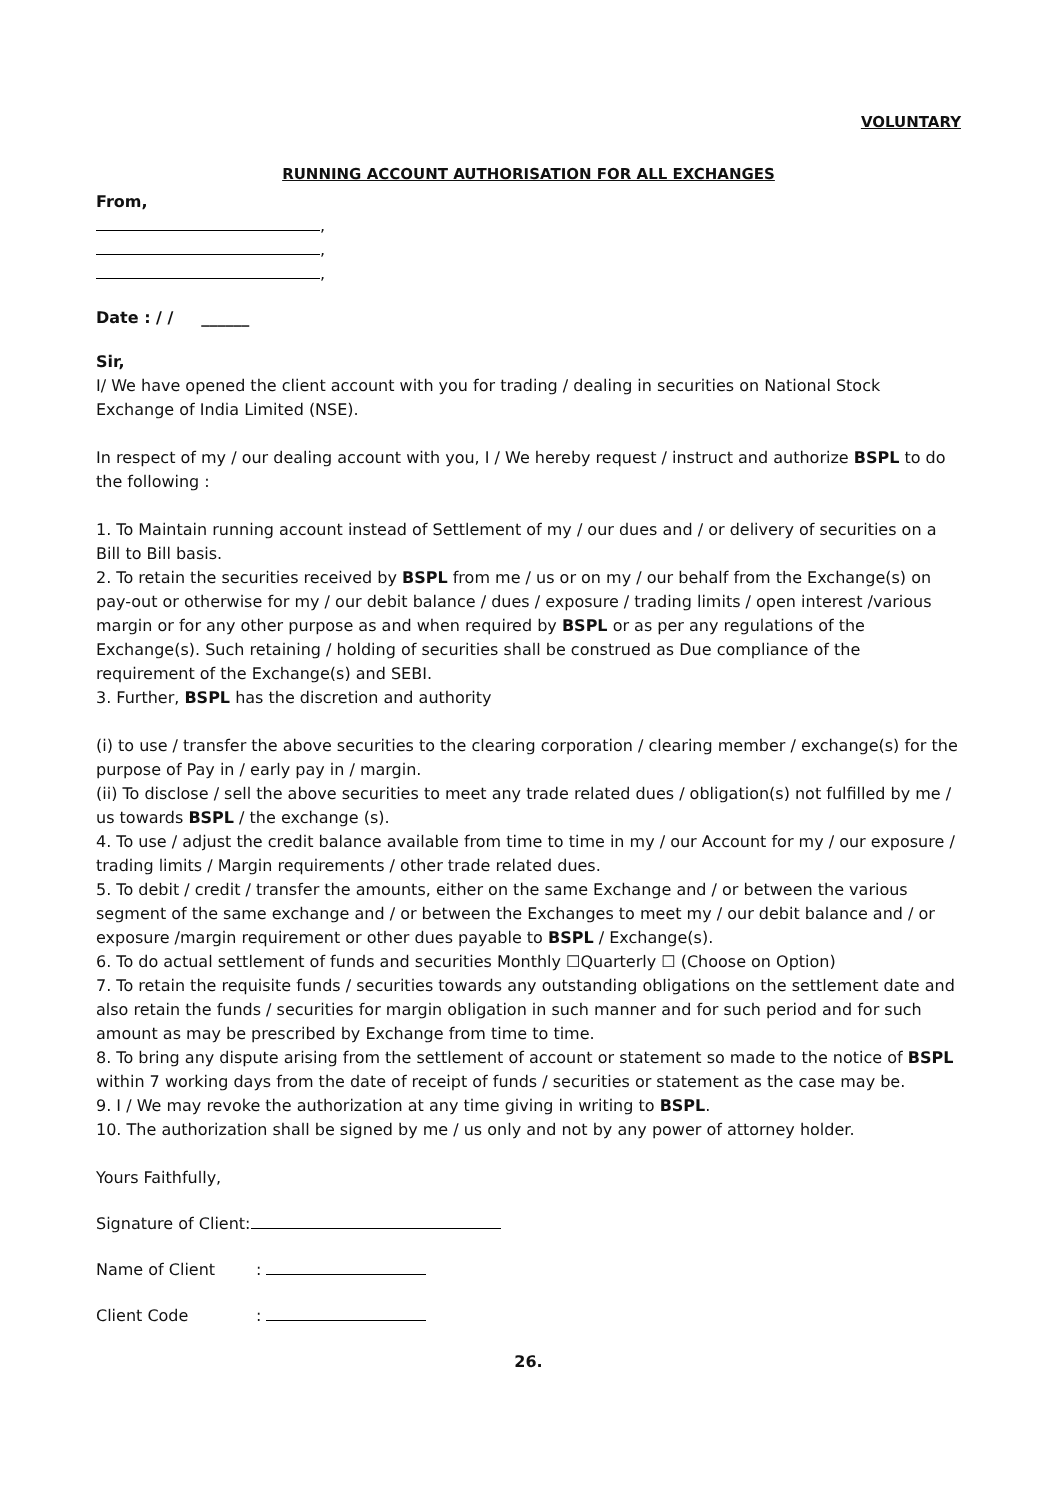VOLUNTARY
RUNNING ACCOUNT AUTHORISATION FOR ALL EXCHANGES
From,
,
,
,
Date : / / ______
Sir,
I/ We have opened the client account with you for trading / dealing in securities on National Stock Exchange of India Limited (NSE).
In respect of my / our dealing account with you, I / We hereby request / instruct and authorize BSPL to do the following :
1. To Maintain running account instead of Settlement of my / our dues and / or delivery of securities on a Bill to Bill basis.
2. To retain the securities received by BSPL from me / us or on my / our behalf from the Exchange(s) on pay-out or otherwise for my / our debit balance / dues / exposure / trading limits / open interest /various margin or for any other purpose as and when required by BSPL or as per any regulations of the Exchange(s). Such retaining / holding of securities shall be construed as Due compliance of the requirement of the Exchange(s) and SEBI.
3. Further, BSPL has the discretion and authority
(i) to use / transfer the above securities to the clearing corporation / clearing member / exchange(s) for the purpose of Pay in / early pay in / margin.
(ii) To disclose / sell the above securities to meet any trade related dues / obligation(s) not fulfilled by me / us towards BSPL / the exchange (s).
4. To use / adjust the credit balance available from time to time in my / our Account for my / our exposure / trading limits / Margin requirements / other trade related dues.
5. To debit / credit / transfer the amounts, either on the same Exchange and / or between the various segment of the same exchange and / or between the Exchanges to meet my / our debit balance and / or exposure /margin requirement or other dues payable to BSPL / Exchange(s).
6. To do actual settlement of funds and securities Monthly ☐Quarterly ☐ (Choose on Option)
7. To retain the requisite funds / securities towards any outstanding obligations on the settlement date and also retain the funds / securities for margin obligation in such manner and for such period and for such amount as may be prescribed by Exchange from time to time.
8. To bring any dispute arising from the settlement of account or statement so made to the notice of BSPL within 7 working days from the date of receipt of funds / securities or statement as the case may be.
9. I / We may revoke the authorization at any time giving in writing to BSPL.
10. The authorization shall be signed by me / us only and not by any power of attorney holder.
Yours Faithfully,
Signature of Client:
Name of Client:
Client Code:
26.